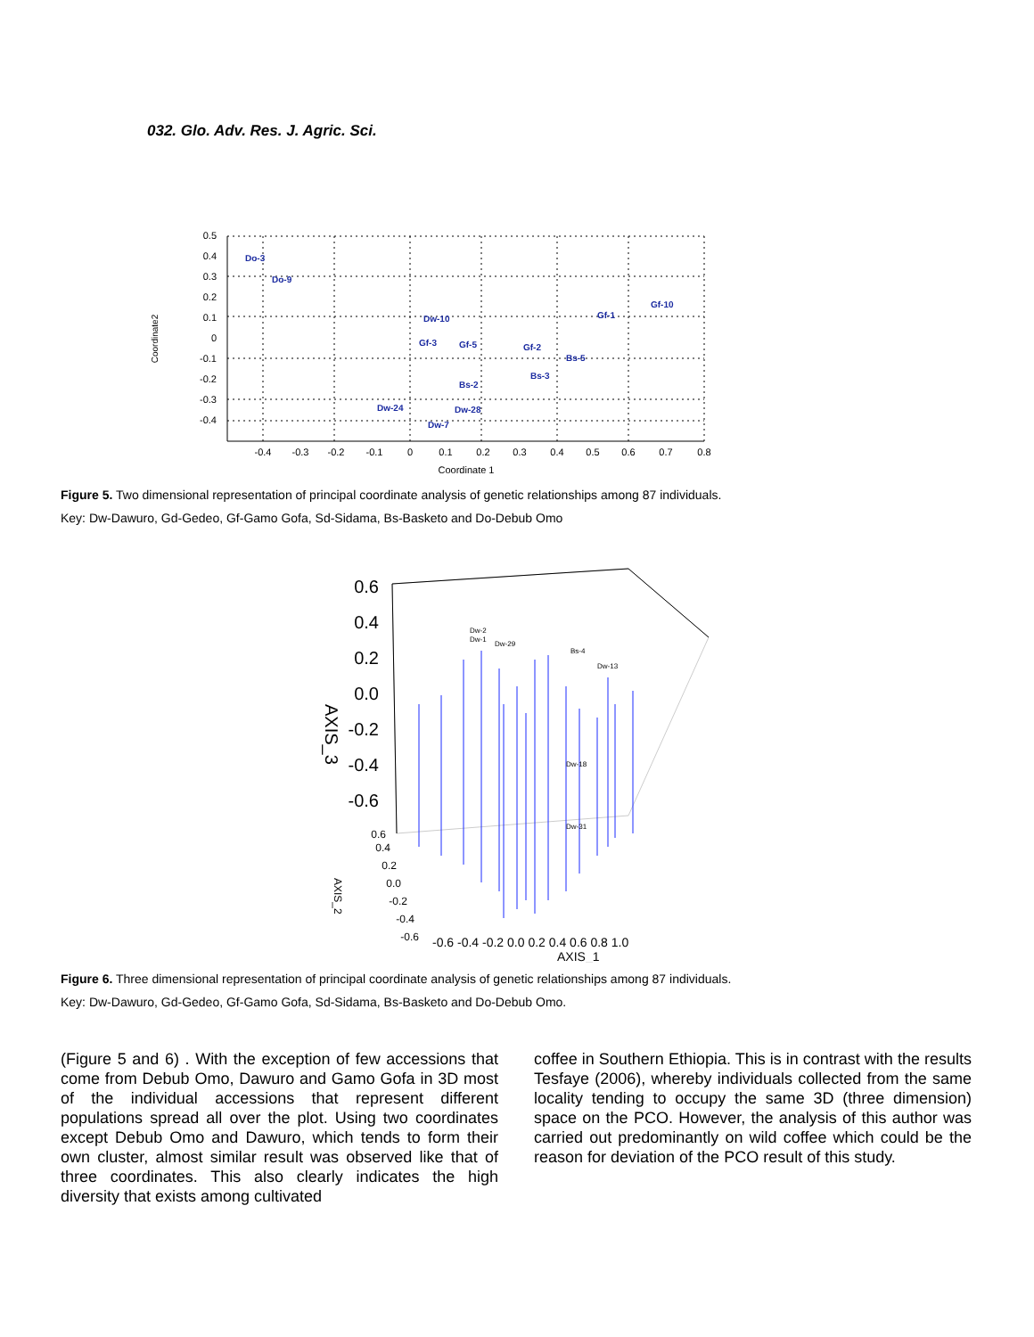032. Glo. Adv. Res. J. Agric. Sci.
0.5
0.4
0.3
0.2
0.1
0
-0.1
-0.2
-0.3
-0.4
-0.4
-0.3
-0.2
-0.1
0
0.1
0.2
0.3
0.4
0.5
0.6
0.7
0.8
Coordinate 1
Coordinate2
Do-3
Do-9
Dw-10
Gf-1
Gf-10
Gf-3
Gf-5
Gf-2
Bs-5
Bs-3
Bs-2
Dw-24
Dw-28
Dw-7
Figure 5. Two dimensional representation of principal coordinate analysis of genetic relationships among 87 individuals.
Key: Dw-Dawuro, Gd-Gedeo, Gf-Gamo Gofa, Sd-Sidama, Bs-Basketo and Do-Debub Omo
0.6
0.4
0.2
0.0
-0.2
-0.4
-0.6
AXIS_3
0.6
0.4
0.2
0.0
-0.2
-0.4
-0.6
AXIS_2
-0.6 -0.4 -0.2 0.0 0.2 0.4 0.6 0.8 1.0
AXIS_1
Dw-2
Dw-1
Dw-29
Bs-4
Dw-13
Dw-31
Dw-18
Figure 6. Three dimensional representation of principal coordinate analysis of genetic relationships among 87 individuals.
Key: Dw-Dawuro, Gd-Gedeo, Gf-Gamo Gofa, Sd-Sidama, Bs-Basketo and Do-Debub Omo.
(Figure 5 and 6) . With the exception of few accessions that come from Debub Omo, Dawuro and Gamo Gofa in 3D most of the individual accessions that represent different populations spread all over the plot. Using two coordinates except Debub Omo and Dawuro, which tends to form their own cluster, almost similar result was observed like that of three coordinates. This also clearly indicates the high diversity that exists among cultivated
coffee in Southern Ethiopia. This is in contrast with the results Tesfaye (2006), whereby individuals collected from the same locality tending to occupy the same 3D (three dimension) space on the PCO. However, the analysis of this author was carried out predominantly on wild coffee which could be the reason for deviation of the PCO result of this study.